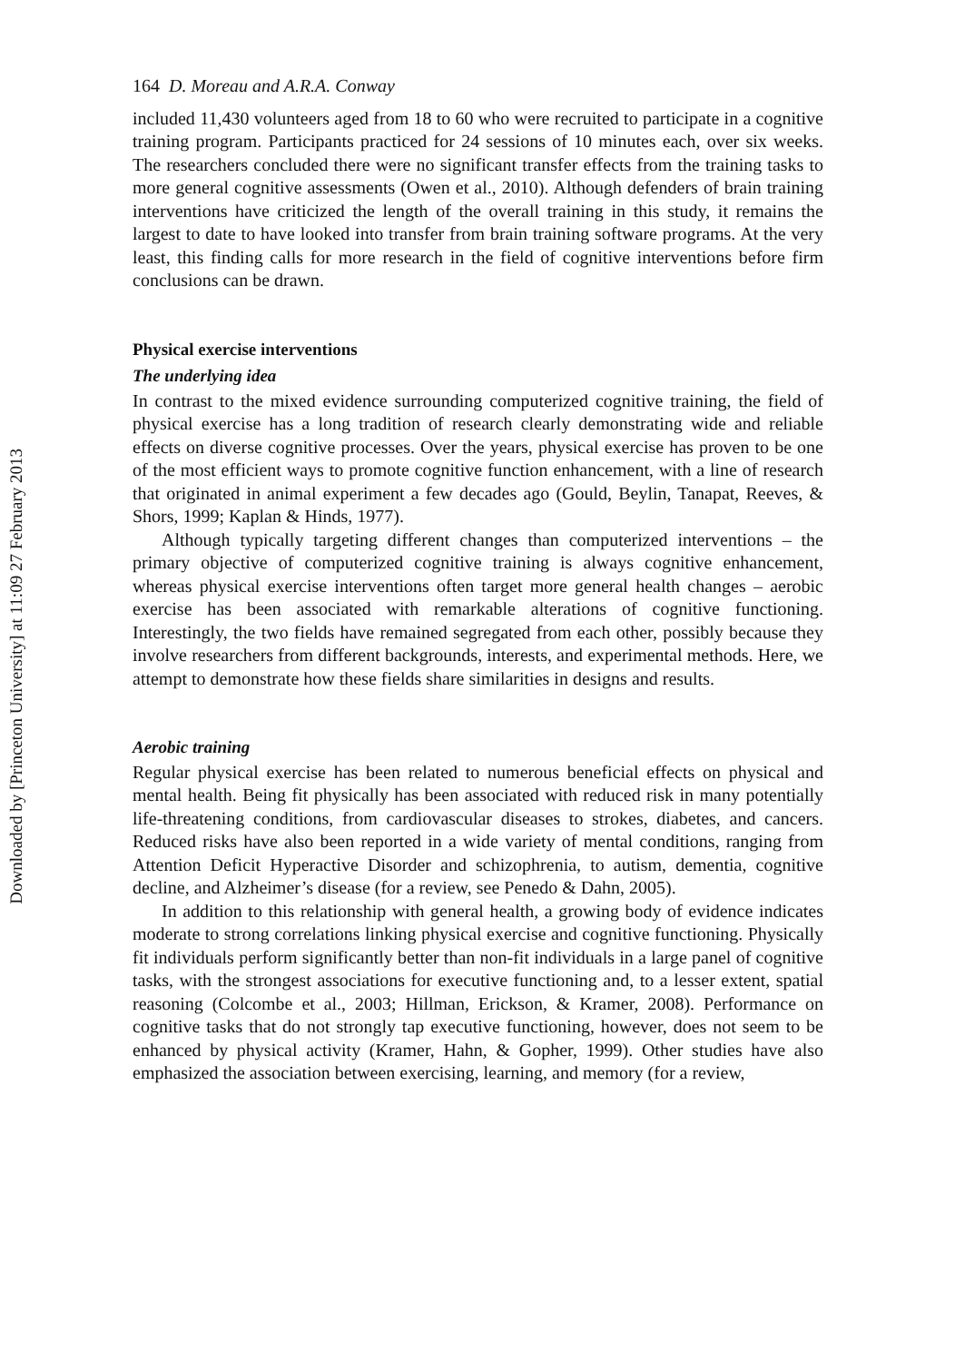Downloaded by [Princeton University] at 11:09 27 February 2013
164 D. Moreau and A.R.A. Conway
included 11,430 volunteers aged from 18 to 60 who were recruited to participate in a cognitive training program. Participants practiced for 24 sessions of 10 minutes each, over six weeks. The researchers concluded there were no significant transfer effects from the training tasks to more general cognitive assessments (Owen et al., 2010). Although defenders of brain training interventions have criticized the length of the overall training in this study, it remains the largest to date to have looked into transfer from brain training software programs. At the very least, this finding calls for more research in the field of cognitive interventions before firm conclusions can be drawn.
Physical exercise interventions
The underlying idea
In contrast to the mixed evidence surrounding computerized cognitive training, the field of physical exercise has a long tradition of research clearly demonstrating wide and reliable effects on diverse cognitive processes. Over the years, physical exercise has proven to be one of the most efficient ways to promote cognitive function enhancement, with a line of research that originated in animal experiment a few decades ago (Gould, Beylin, Tanapat, Reeves, & Shors, 1999; Kaplan & Hinds, 1977).
Although typically targeting different changes than computerized interventions – the primary objective of computerized cognitive training is always cognitive enhancement, whereas physical exercise interventions often target more general health changes – aerobic exercise has been associated with remarkable alterations of cognitive functioning. Interestingly, the two fields have remained segregated from each other, possibly because they involve researchers from different backgrounds, interests, and experimental methods. Here, we attempt to demonstrate how these fields share similarities in designs and results.
Aerobic training
Regular physical exercise has been related to numerous beneficial effects on physical and mental health. Being fit physically has been associated with reduced risk in many potentially life-threatening conditions, from cardiovascular diseases to strokes, diabetes, and cancers. Reduced risks have also been reported in a wide variety of mental conditions, ranging from Attention Deficit Hyperactive Disorder and schizophrenia, to autism, dementia, cognitive decline, and Alzheimer’s disease (for a review, see Penedo & Dahn, 2005).
In addition to this relationship with general health, a growing body of evidence indicates moderate to strong correlations linking physical exercise and cognitive functioning. Physically fit individuals perform significantly better than non-fit individuals in a large panel of cognitive tasks, with the strongest associations for executive functioning and, to a lesser extent, spatial reasoning (Colcombe et al., 2003; Hillman, Erickson, & Kramer, 2008). Performance on cognitive tasks that do not strongly tap executive functioning, however, does not seem to be enhanced by physical activity (Kramer, Hahn, & Gopher, 1999). Other studies have also emphasized the association between exercising, learning, and memory (for a review,